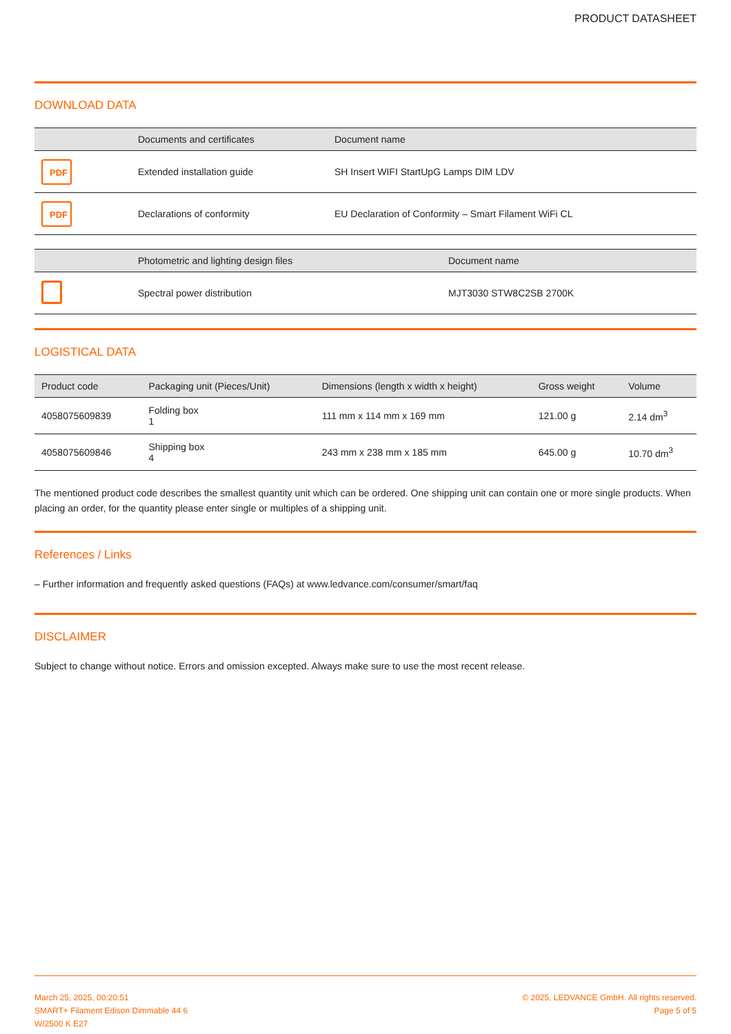PRODUCT DATASHEET
DOWNLOAD DATA
| | Documents and certificates | Document name |
| --- | --- | --- |
| PDF | Extended installation guide | SH Insert WIFI StartUpG Lamps DIM LDV |
| PDF | Declarations of conformity | EU Declaration of Conformity – Smart Filament WiFi CL |
| | Photometric and lighting design files | Document name |
| --- | --- | --- |
| | Spectral power distribution | MJT3030 STW8C2SB 2700K |
LOGISTICAL DATA
| Product code | Packaging unit (Pieces/Unit) | Dimensions (length x width x height) | Gross weight | Volume |
| --- | --- | --- | --- | --- |
| 4058075609839 | Folding box 1 | 111 mm x 114 mm x 169 mm | 121.00 g | 2.14 dm<sup>3</sup> |
| 4058075609846 | Shipping box 4 | 243 mm x 238 mm x 185 mm | 645.00 g | 10.70 dm<sup>3</sup> |
The mentioned product code describes the smallest quantity unit which can be ordered. One shipping unit can contain one or more single products. When placing an order, for the quantity please enter single or multiples of a shipping unit.
References / Links
– Further information and frequently asked questions (FAQs) at www.ledvance.com/consumer/smart/faq
DISCLAIMER
Subject to change without notice. Errors and omission excepted. Always make sure to use the most recent release.
March 25, 2025, 00:20:51
SMART+ Filament Edison Dimmable 44 6
W/2500 K E27
© 2025, LEDVANCE GmbH. All rights reserved.
Page 5 of 5